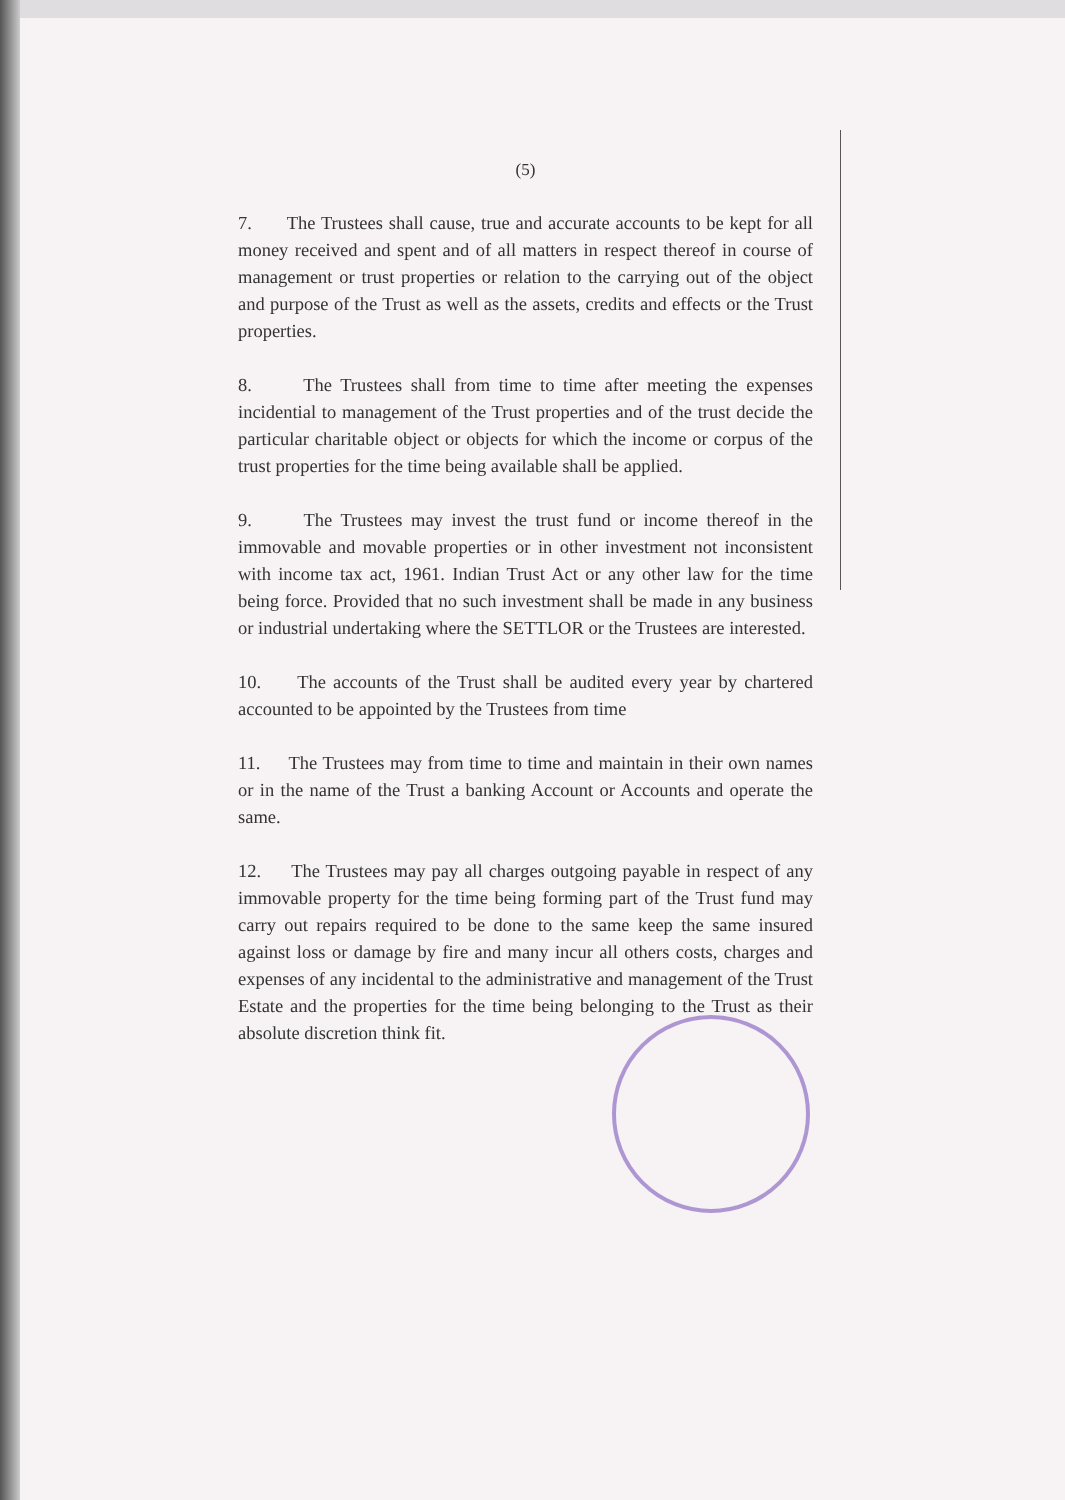(5)
7. The Trustees shall cause, true and accurate accounts to be kept for all money received and spent and of all matters in respect thereof in course of management or trust properties or relation to the carrying out of the object and purpose of the Trust as well as the assets, credits and effects or the Trust properties.
8. The Trustees shall from time to time after meeting the expenses incidential to management of the Trust properties and of the trust decide the particular charitable object or objects for which the income or corpus of the trust properties for the time being available shall be applied.
9. The Trustees may invest the trust fund or income thereof in the immovable and movable properties or in other investment not inconsistent with income tax act, 1961. Indian Trust Act or any other law for the time being force. Provided that no such investment shall be made in any business or industrial undertaking where the SETTLOR or the Trustees are interested.
10. The accounts of the Trust shall be audited every year by chartered accounted to be appointed by the Trustees from time
11. The Trustees may from time to time and maintain in their own names or in the name of the Trust a banking Account or Accounts and operate the same.
12. The Trustees may pay all charges outgoing payable in respect of any immovable property for the time being forming part of the Trust fund may carry out repairs required to be done to the same keep the same insured against loss or damage by fire and many incur all others costs, charges and expenses of any incidental to the administrative and management of the Trust Estate and the properties for the time being belonging to the Trust as their absolute discretion think fit.